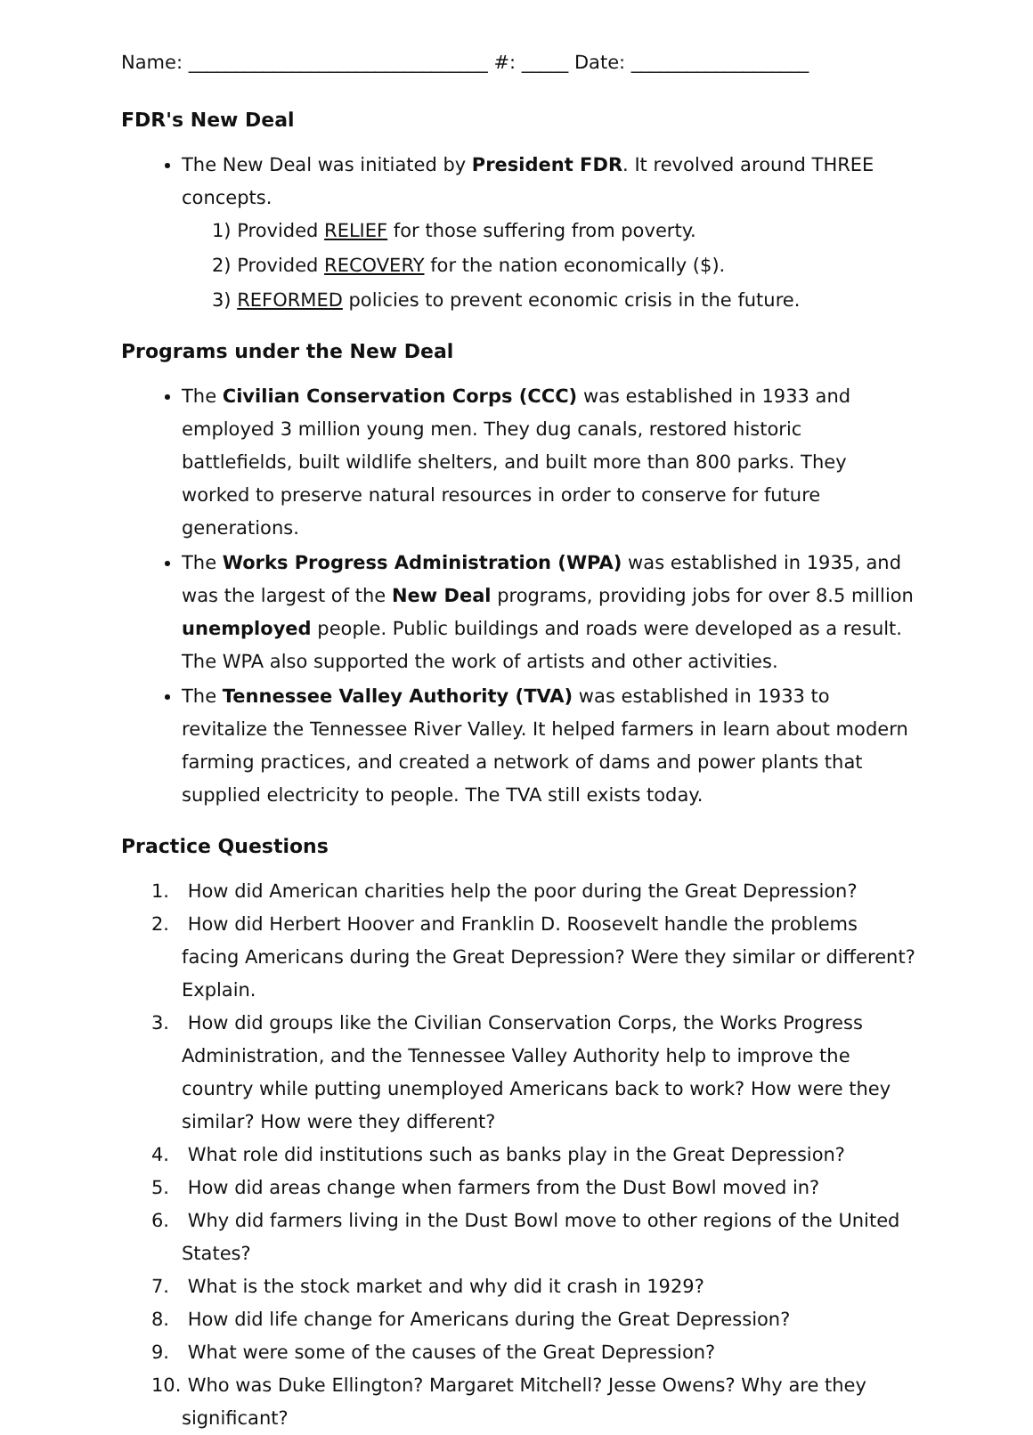Name: ________________________________ #: _____ Date: ___________________
FDR's New Deal
The New Deal was initiated by President FDR. It revolved around THREE concepts.
1) Provided RELIEF for those suffering from poverty.
2) Provided RECOVERY for the nation economically ($).
3) REFORMED policies to prevent economic crisis in the future.
Programs under the New Deal
The Civilian Conservation Corps (CCC) was established in 1933 and employed 3 million young men. They dug canals, restored historic battlefields, built wildlife shelters, and built more than 800 parks. They worked to preserve natural resources in order to conserve for future generations.
The Works Progress Administration (WPA) was established in 1935, and was the largest of the New Deal programs, providing jobs for over 8.5 million unemployed people. Public buildings and roads were developed as a result. The WPA also supported the work of artists and other activities.
The Tennessee Valley Authority (TVA) was established in 1933 to revitalize the Tennessee River Valley. It helped farmers in learn about modern farming practices, and created a network of dams and power plants that supplied electricity to people. The TVA still exists today.
Practice Questions
1. How did American charities help the poor during the Great Depression?
2. How did Herbert Hoover and Franklin D. Roosevelt handle the problems facing Americans during the Great Depression? Were they similar or different? Explain.
3. How did groups like the Civilian Conservation Corps, the Works Progress Administration, and the Tennessee Valley Authority help to improve the country while putting unemployed Americans back to work? How were they similar? How were they different?
4. What role did institutions such as banks play in the Great Depression?
5. How did areas change when farmers from the Dust Bowl moved in?
6. Why did farmers living in the Dust Bowl move to other regions of the United States?
7. What is the stock market and why did it crash in 1929?
8. How did life change for Americans during the Great Depression?
9. What were some of the causes of the Great Depression?
10. Who was Duke Ellington? Margaret Mitchell? Jesse Owens? Why are they significant?